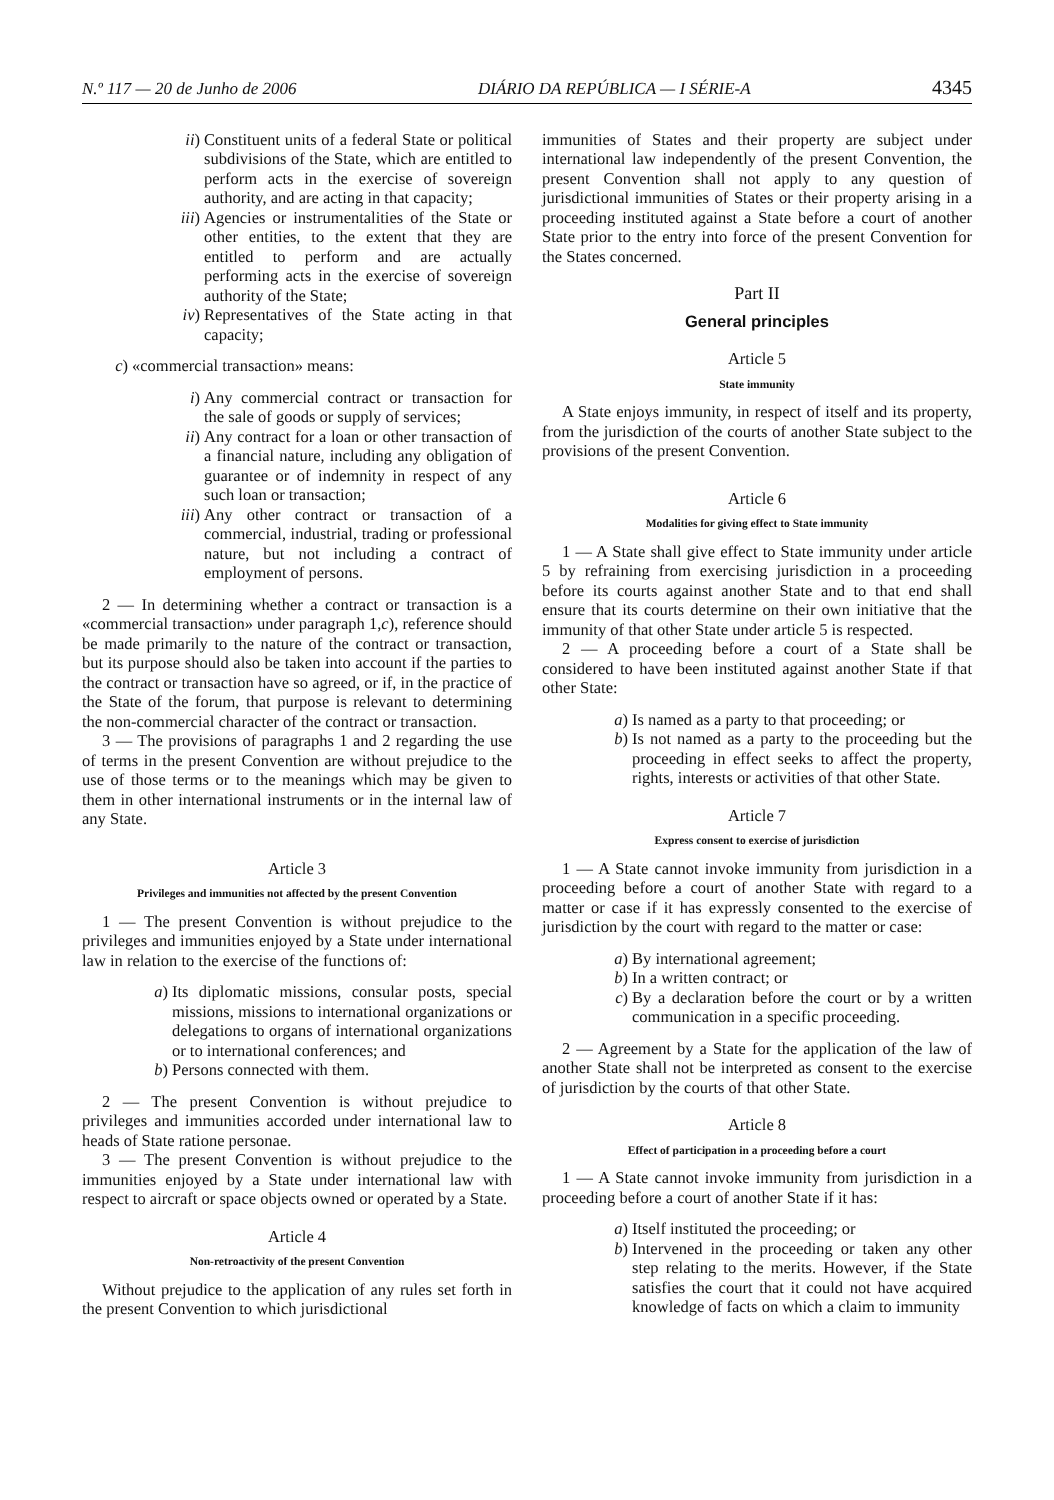N.º 117 — 20 de Junho de 2006 DIÁRIO DA REPÚBLICA — I SÉRIE-A 4345
ii) Constituent units of a federal State or political subdivisions of the State, which are entitled to perform acts in the exercise of sovereign authority, and are acting in that capacity;
iii) Agencies or instrumentalities of the State or other entities, to the extent that they are entitled to perform and are actually performing acts in the exercise of sovereign authority of the State;
iv) Representatives of the State acting in that capacity;
c) «commercial transaction» means:
i) Any commercial contract or transaction for the sale of goods or supply of services;
ii) Any contract for a loan or other transaction of a financial nature, including any obligation of guarantee or of indemnity in respect of any such loan or transaction;
iii) Any other contract or transaction of a commercial, industrial, trading or professional nature, but not including a contract of employment of persons.
2 — In determining whether a contract or transaction is a «commercial transaction» under paragraph 1,c), reference should be made primarily to the nature of the contract or transaction, but its purpose should also be taken into account if the parties to the contract or transaction have so agreed, or if, in the practice of the State of the forum, that purpose is relevant to determining the non-commercial character of the contract or transaction.
3 — The provisions of paragraphs 1 and 2 regarding the use of terms in the present Convention are without prejudice to the use of those terms or to the meanings which may be given to them in other international instruments or in the internal law of any State.
Article 3
Privileges and immunities not affected by the present Convention
1 — The present Convention is without prejudice to the privileges and immunities enjoyed by a State under international law in relation to the exercise of the functions of:
a) Its diplomatic missions, consular posts, special missions, missions to international organizations or delegations to organs of international organizations or to international conferences; and
b) Persons connected with them.
2 — The present Convention is without prejudice to privileges and immunities accorded under international law to heads of State ratione personae.
3 — The present Convention is without prejudice to the immunities enjoyed by a State under international law with respect to aircraft or space objects owned or operated by a State.
Article 4
Non-retroactivity of the present Convention
Without prejudice to the application of any rules set forth in the present Convention to which jurisdictional
immunities of States and their property are subject under international law independently of the present Convention, the present Convention shall not apply to any question of jurisdictional immunities of States or their property arising in a proceeding instituted against a State before a court of another State prior to the entry into force of the present Convention for the States concerned.
Part II
General principles
Article 5
State immunity
A State enjoys immunity, in respect of itself and its property, from the jurisdiction of the courts of another State subject to the provisions of the present Convention.
Article 6
Modalities for giving effect to State immunity
1 — A State shall give effect to State immunity under article 5 by refraining from exercising jurisdiction in a proceeding before its courts against another State and to that end shall ensure that its courts determine on their own initiative that the immunity of that other State under article 5 is respected.
2 — A proceeding before a court of a State shall be considered to have been instituted against another State if that other State:
a) Is named as a party to that proceeding; or
b) Is not named as a party to the proceeding but the proceeding in effect seeks to affect the property, rights, interests or activities of that other State.
Article 7
Express consent to exercise of jurisdiction
1 — A State cannot invoke immunity from jurisdiction in a proceeding before a court of another State with regard to a matter or case if it has expressly consented to the exercise of jurisdiction by the court with regard to the matter or case:
a) By international agreement;
b) In a written contract; or
c) By a declaration before the court or by a written communication in a specific proceeding.
2 — Agreement by a State for the application of the law of another State shall not be interpreted as consent to the exercise of jurisdiction by the courts of that other State.
Article 8
Effect of participation in a proceeding before a court
1 — A State cannot invoke immunity from jurisdiction in a proceeding before a court of another State if it has:
a) Itself instituted the proceeding; or
b) Intervened in the proceeding or taken any other step relating to the merits. However, if the State satisfies the court that it could not have acquired knowledge of facts on which a claim to immunity